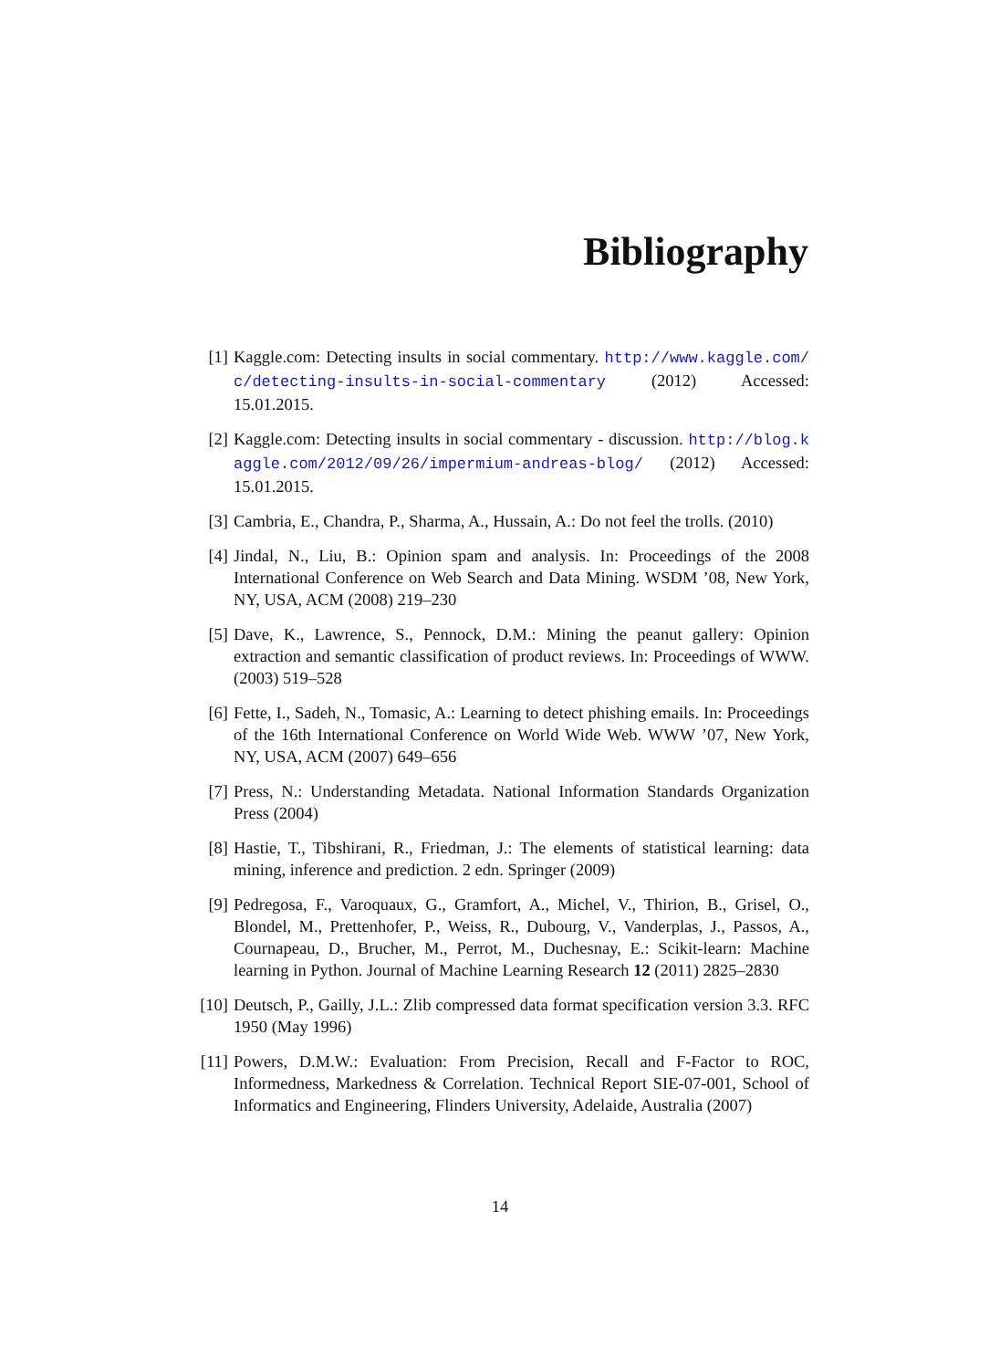Bibliography
[1] Kaggle.com: Detecting insults in social commentary. http://www.kaggle.com/c/detecting-insults-in-social-commentary (2012) Accessed: 15.01.2015.
[2] Kaggle.com: Detecting insults in social commentary - discussion. http://blog.kaggle.com/2012/09/26/impermium-andreas-blog/ (2012) Accessed: 15.01.2015.
[3] Cambria, E., Chandra, P., Sharma, A., Hussain, A.: Do not feel the trolls. (2010)
[4] Jindal, N., Liu, B.: Opinion spam and analysis. In: Proceedings of the 2008 International Conference on Web Search and Data Mining. WSDM ’08, New York, NY, USA, ACM (2008) 219–230
[5] Dave, K., Lawrence, S., Pennock, D.M.: Mining the peanut gallery: Opinion extraction and semantic classification of product reviews. In: Proceedings of WWW. (2003) 519–528
[6] Fette, I., Sadeh, N., Tomasic, A.: Learning to detect phishing emails. In: Proceedings of the 16th International Conference on World Wide Web. WWW ’07, New York, NY, USA, ACM (2007) 649–656
[7] Press, N.: Understanding Metadata. National Information Standards Organization Press (2004)
[8] Hastie, T., Tibshirani, R., Friedman, J.: The elements of statistical learning: data mining, inference and prediction. 2 edn. Springer (2009)
[9] Pedregosa, F., Varoquaux, G., Gramfort, A., Michel, V., Thirion, B., Grisel, O., Blondel, M., Prettenhofer, P., Weiss, R., Dubourg, V., Vanderplas, J., Passos, A., Cournapeau, D., Brucher, M., Perrot, M., Duchesnay, E.: Scikit-learn: Machine learning in Python. Journal of Machine Learning Research 12 (2011) 2825–2830
[10] Deutsch, P., Gailly, J.L.: Zlib compressed data format specification version 3.3. RFC 1950 (May 1996)
[11] Powers, D.M.W.: Evaluation: From Precision, Recall and F-Factor to ROC, Informedness, Markedness & Correlation. Technical Report SIE-07-001, School of Informatics and Engineering, Flinders University, Adelaide, Australia (2007)
14